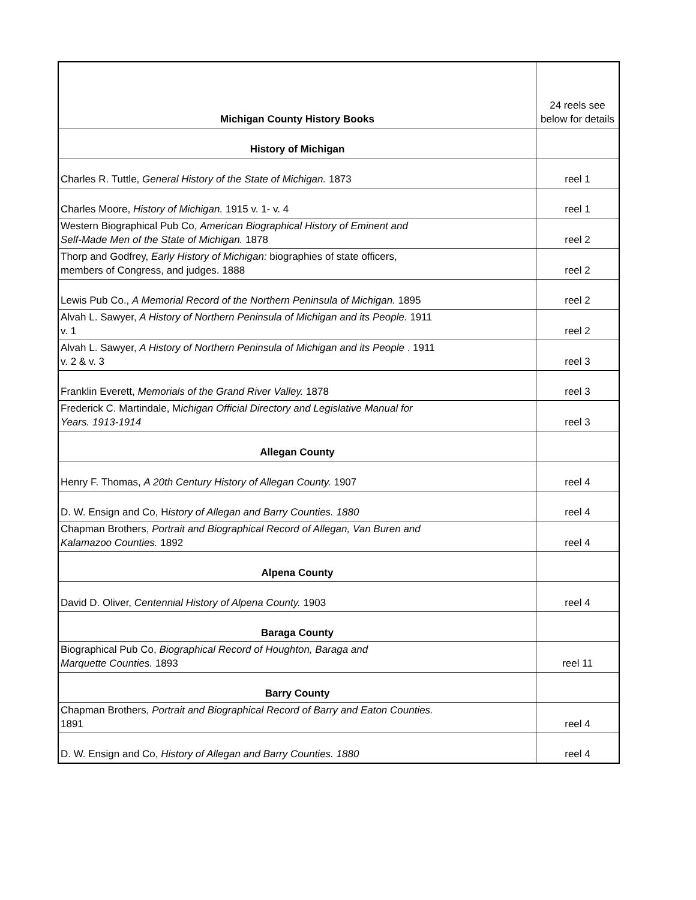| Michigan County History Books | 24 reels see below for details |
| History of Michigan | |
| Charles R. Tuttle, General History of the State of Michigan. 1873 | reel 1 |
| Charles Moore, History of Michigan. 1915 v. 1- v. 4 | reel 1 |
| Western Biographical Pub Co, American Biographical History of Eminent and Self-Made Men of the State of Michigan. 1878 | reel 2 |
| Thorp and Godfrey, Early History of Michigan: biographies of state officers, members of Congress, and judges. 1888 | reel 2 |
| Lewis Pub Co., A Memorial Record of the Northern Peninsula of Michigan. 1895 | reel 2 |
| Alvah L. Sawyer, A History of Northern Peninsula of Michigan and its People. 1911 v. 1 | reel 2 |
| Alvah L. Sawyer, A History of Northern Peninsula of Michigan and its People . 1911 v. 2 & v. 3 | reel 3 |
| Franklin Everett, Memorials of the Grand River Valley. 1878 | reel 3 |
| Frederick C. Martindale, M ichigan Official Directory and Legislative Manual for Years. 1913-1914 | reel 3 |
| Allegan County | |
| Henry F. Thomas, A 20th Century History of Allegan County. 1907 | reel 4 |
| D. W. Ensign and Co, H istory of Allegan and Barry Counties. 1880 | reel 4 |
| Chapman Brothers, Portrait and Biographical Record of Allegan, Van Buren and Kalamazoo Counties. 1892 | reel 4 |
| Alpena County | |
| David D. Oliver, Centennial History of Alpena County. 1903 | reel 4 |
| Baraga County | |
| Biographical Pub Co, Biographical Record of Houghton, Baraga and Marquette Counties. 1893 | reel 11 |
| Barry County | |
| Chapman Brothers, Portrait and Biographical Record of Barry and Eaton Counties. 1891 | reel 4 |
| D. W. Ensign and Co, History of Allegan and Barry Counties. 1880 | reel 4 |